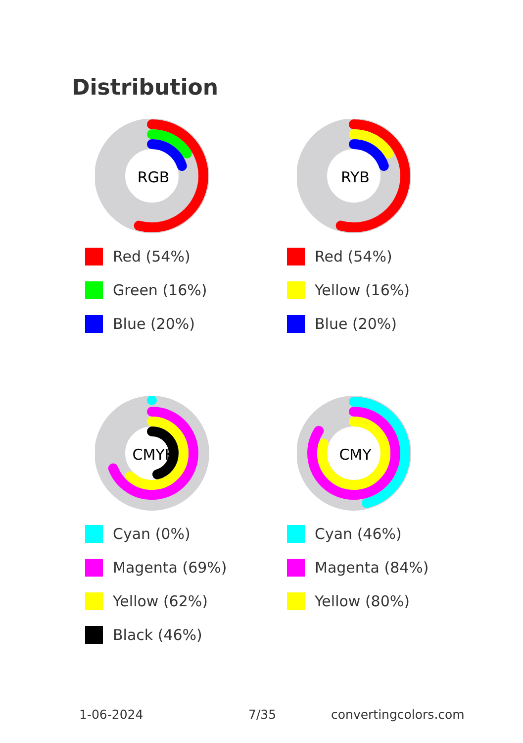Distribution
RGB
Red (54%)
Green (16%)
Blue (20%)
RYB
Red (54%)
Yellow (16%)
Blue (20%)
CMYK
Cyan (0%)
Magenta (69%)
Yellow (62%)
Black (46%)
CMY
Cyan (46%)
Magenta (84%)
Yellow (80%)
1-06-2024 7/35 convertingcolors.com